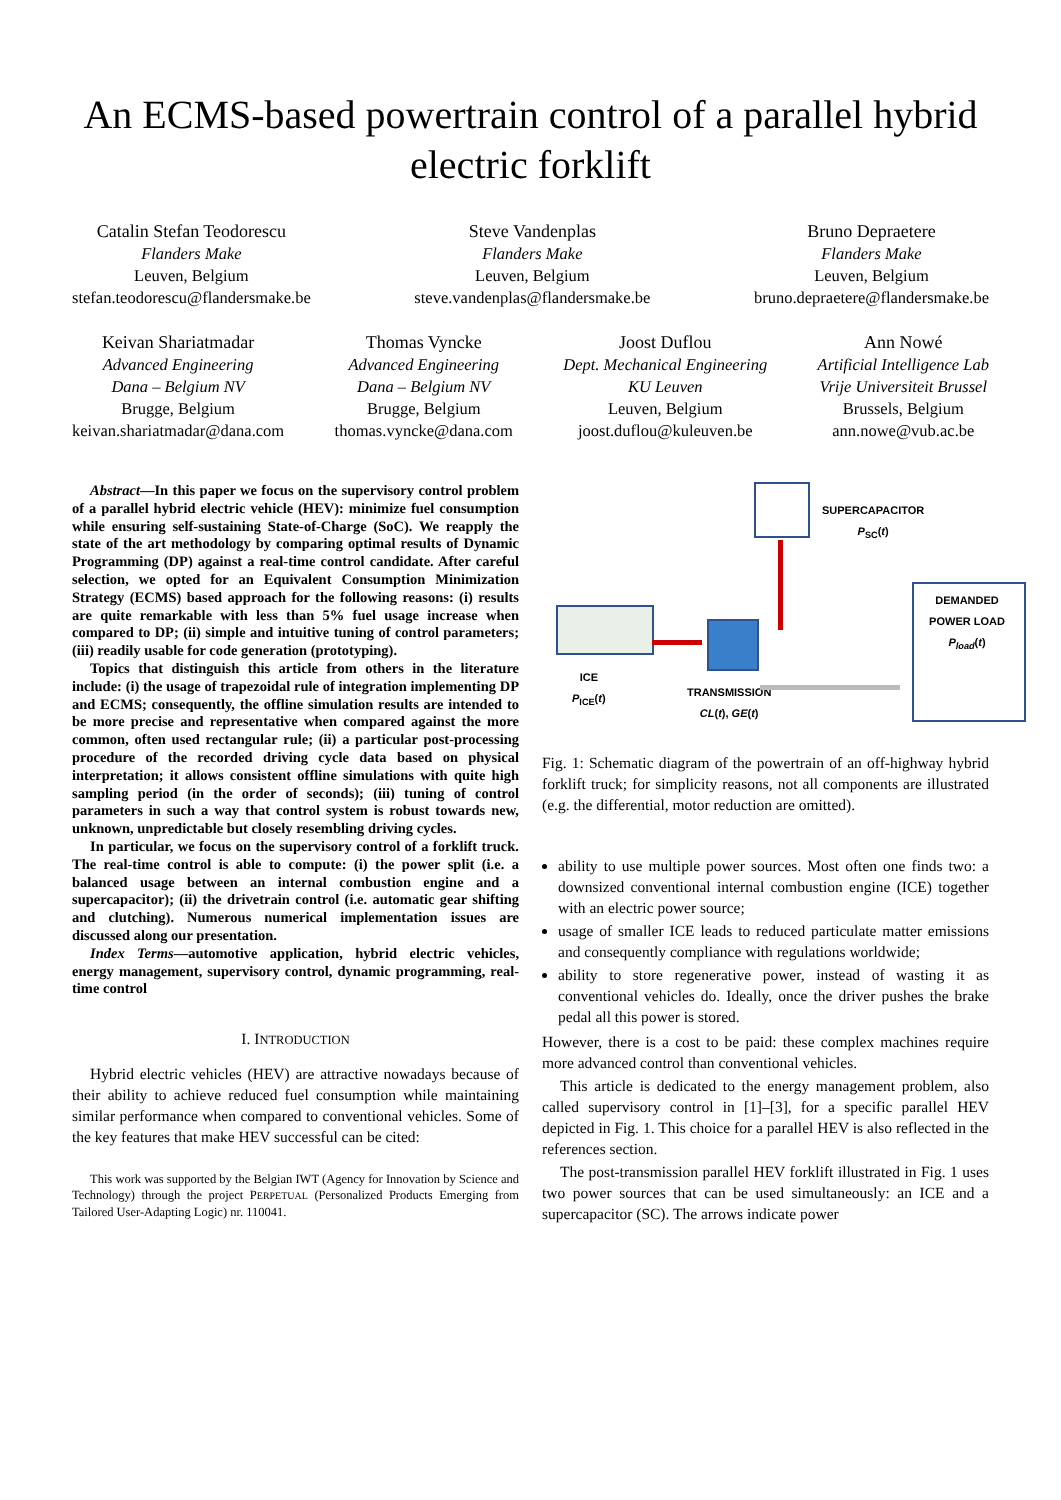An ECMS-based powertrain control of a parallel hybrid electric forklift
Catalin Stefan Teodorescu
Flanders Make
Leuven, Belgium
stefan.teodorescu@flandersmake.be
Steve Vandenplas
Flanders Make
Leuven, Belgium
steve.vandenplas@flandersmake.be
Bruno Depraetere
Flanders Make
Leuven, Belgium
bruno.depraetere@flandersmake.be
Keivan Shariatmadar
Advanced Engineering
Dana – Belgium NV
Brugge, Belgium
keivan.shariatmadar@dana.com
Thomas Vyncke
Advanced Engineering
Dana – Belgium NV
Brugge, Belgium
thomas.vyncke@dana.com
Joost Duflou
Dept. Mechanical Engineering
KU Leuven
Leuven, Belgium
joost.duflou@kuleuven.be
Ann Nowé
Artificial Intelligence Lab
Vrije Universiteit Brussel
Brussels, Belgium
ann.nowe@vub.ac.be
Abstract—In this paper we focus on the supervisory control problem of a parallel hybrid electric vehicle (HEV): minimize fuel consumption while ensuring self-sustaining State-of-Charge (SoC). We reapply the state of the art methodology by comparing optimal results of Dynamic Programming (DP) against a real-time control candidate. After careful selection, we opted for an Equivalent Consumption Minimization Strategy (ECMS) based approach for the following reasons: (i) results are quite remarkable with less than 5% fuel usage increase when compared to DP; (ii) simple and intuitive tuning of control parameters; (iii) readily usable for code generation (prototyping).
Topics that distinguish this article from others in the literature include: (i) the usage of trapezoidal rule of integration implementing DP and ECMS; consequently, the offline simulation results are intended to be more precise and representative when compared against the more common, often used rectangular rule; (ii) a particular post-processing procedure of the recorded driving cycle data based on physical interpretation; it allows consistent offline simulations with quite high sampling period (in the order of seconds); (iii) tuning of control parameters in such a way that control system is robust towards new, unknown, unpredictable but closely resembling driving cycles.
In particular, we focus on the supervisory control of a forklift truck. The real-time control is able to compute: (i) the power split (i.e. a balanced usage between an internal combustion engine and a supercapacitor); (ii) the drivetrain control (i.e. automatic gear shifting and clutching). Numerous numerical implementation issues are discussed along our presentation.
Index Terms—automotive application, hybrid electric vehicles, energy management, supervisory control, dynamic programming, real-time control
I. INTRODUCTION
Hybrid electric vehicles (HEV) are attractive nowadays because of their ability to achieve reduced fuel consumption while maintaining similar performance when compared to conventional vehicles. Some of the key features that make HEV successful can be cited:
This work was supported by the Belgian IWT (Agency for Innovation by Science and Technology) through the project PERPETUAL (Personalized Products Emerging from Tailored User-Adapting Logic) nr. 110041.
SUPERCAPACITOR
P<sub>SC</sub>(t)
ICE
P<sub>ICE</sub>(t)
TRANSMISSION
CL(t), GE(t)
DEMANDED POWER LOAD
P<sub>load</sub>(t)
Fig. 1: Schematic diagram of the powertrain of an off-highway hybrid forklift truck; for simplicity reasons, not all components are illustrated (e.g. the differential, motor reduction are omitted).
ability to use multiple power sources. Most often one finds two: a downsized conventional internal combustion engine (ICE) together with an electric power source;
usage of smaller ICE leads to reduced particulate matter emissions and consequently compliance with regulations worldwide;
ability to store regenerative power, instead of wasting it as conventional vehicles do. Ideally, once the driver pushes the brake pedal all this power is stored.
However, there is a cost to be paid: these complex machines require more advanced control than conventional vehicles.
This article is dedicated to the energy management problem, also called supervisory control in [1]–[3], for a specific parallel HEV depicted in Fig. 1. This choice for a parallel HEV is also reflected in the references section.
The post-transmission parallel HEV forklift illustrated in Fig. 1 uses two power sources that can be used simultaneously: an ICE and a supercapacitor (SC). The arrows indicate power